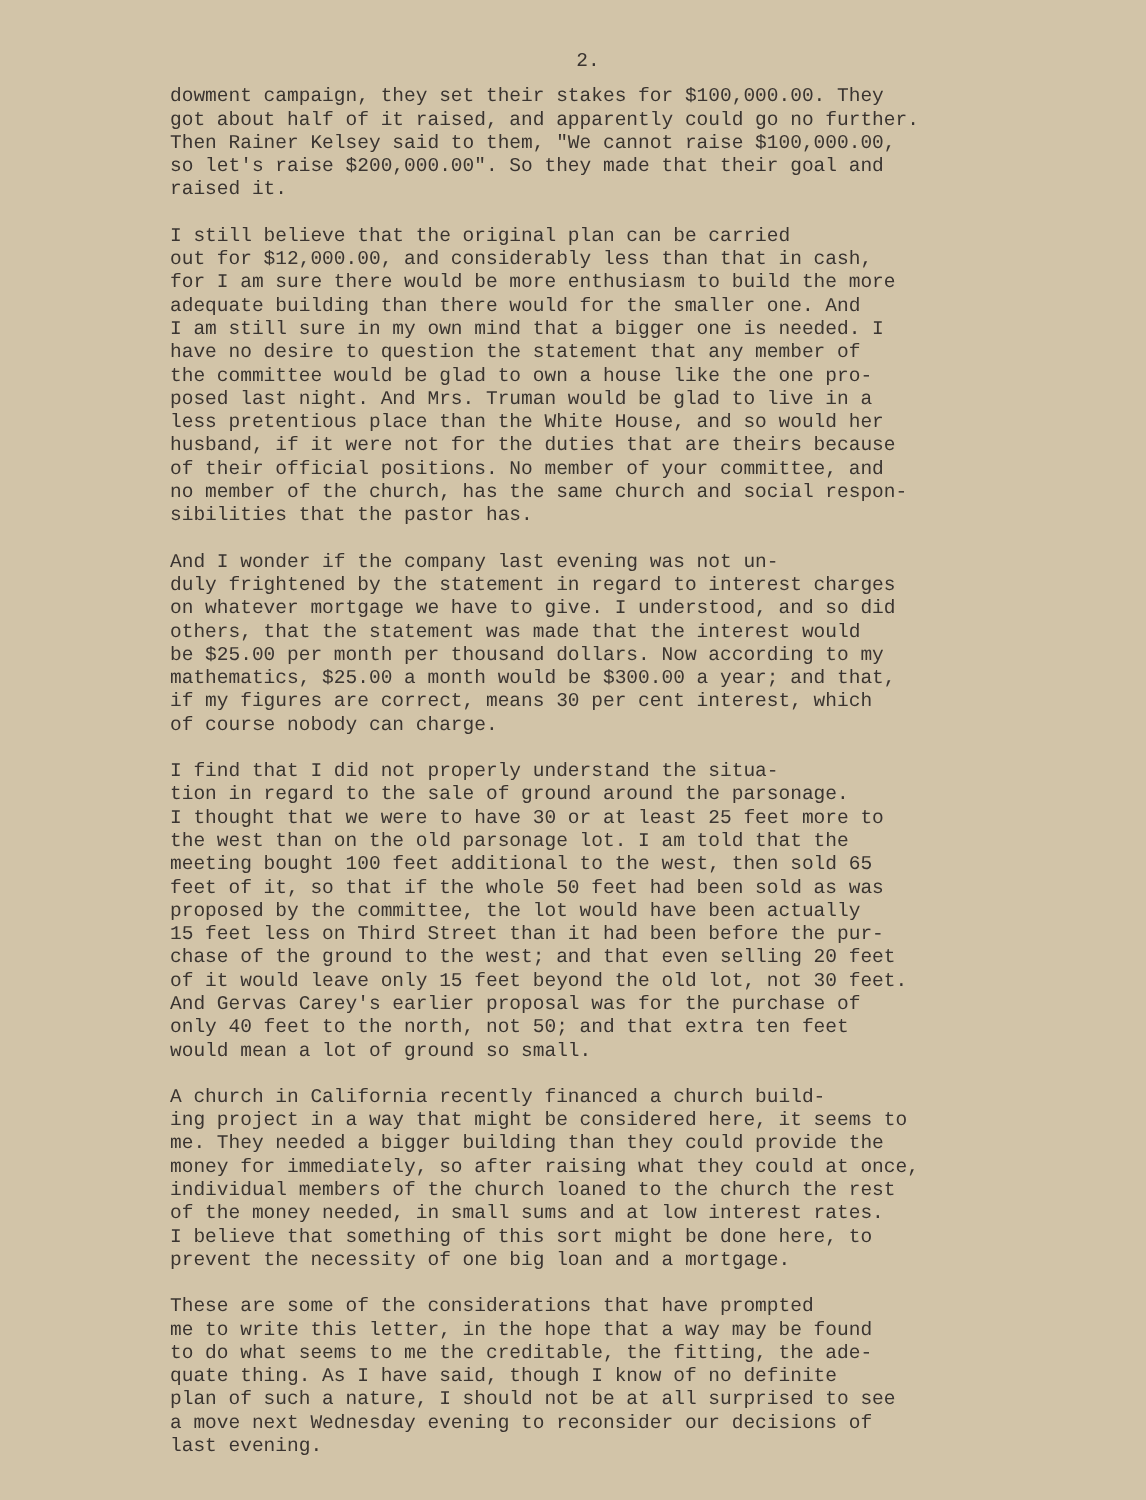2.
dowment campaign, they set their stakes for $100,000.00. They got about half of it raised, and apparently could go no further. Then Rainer Kelsey said to them, "We cannot raise $100,000.00, so let's raise $200,000.00". So they made that their goal and raised it.
I still believe that the original plan can be carried out for $12,000.00, and considerably less than that in cash, for I am sure there would be more enthusiasm to build the more adequate building than there would for the smaller one. And I am still sure in my own mind that a bigger one is needed. I have no desire to question the statement that any member of the committee would be glad to own a house like the one pro- posed last night. And Mrs. Truman would be glad to live in a less pretentious place than the White House, and so would her husband, if it were not for the duties that are theirs because of their official positions. No member of your committee, and no member of the church, has the same church and social respon- sibilities that the pastor has.
And I wonder if the company last evening was not un- duly frightened by the statement in regard to interest charges on whatever mortgage we have to give. I understood, and so did others, that the statement was made that the interest would be $25.00 per month per thousand dollars. Now according to my mathematics, $25.00 a month would be $300.00 a year; and that, if my figures are correct, means 30 per cent interest, which of course nobody can charge.
I find that I did not properly understand the situa- tion in regard to the sale of ground around the parsonage. I thought that we were to have 30 or at least 25 feet more to the west than on the old parsonage lot. I am told that the meeting bought 100 feet additional to the west, then sold 65 feet of it, so that if the whole 50 feet had been sold as was proposed by the committee, the lot would have been actually 15 feet less on Third Street than it had been before the pur- chase of the ground to the west; and that even selling 20 feet of it would leave only 15 feet beyond the old lot, not 30 feet. And Gervas Carey's earlier proposal was for the purchase of only 40 feet to the north, not 50; and that extra ten feet would mean a lot of ground so small.
A church in California recently financed a church build- ing project in a way that might be considered here, it seems to me. They needed a bigger building than they could provide the money for immediately, so after raising what they could at once, individual members of the church loaned to the church the rest of the money needed, in small sums and at low interest rates. I believe that something of this sort might be done here, to prevent the necessity of one big loan and a mortgage.
These are some of the considerations that have prompted me to write this letter, in the hope that a way may be found to do what seems to me the creditable, the fitting, the ade- quate thing. As I have said, though I know of no definite plan of such a nature, I should not be at all surprised to see a move next Wednesday evening to reconsider our decisions of last evening.